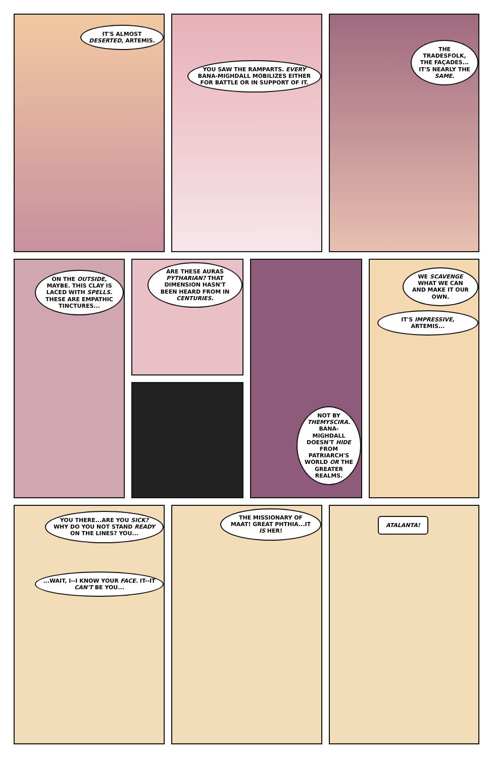IT'S ALMOST DESERTED, ARTEMIS.
YOU SAW THE RAMPARTS. EVERY BANA-MIGHDALL MOBILIZES EITHER FOR BATTLE OR IN SUPPORT OF IT.
THE TRADESFOLK, THE FAÇADES... IT'S NEARLY THE SAME.
ON THE OUTSIDE, MAYBE. THIS CLAY IS LACED WITH SPELLS. THESE ARE EMPATHIC TINCTURES...
ARE THESE AURAS PYTHARIAN? THAT DIMENSION HASN'T BEEN HEARD FROM IN CENTURIES.
NOT BY THEMYSCIRA. BANA-MIGHDALL DOESN'T HIDE FROM PATRIARCH'S WORLD OR THE GREATER REALMS.
WE SCAVENGE WHAT WE CAN AND MAKE IT OUR OWN.
IT'S IMPRESSIVE, ARTEMIS...
YOU THERE...ARE YOU SICK? WHY DO YOU NOT STAND READY ON THE LINES? YOU...
...WAIT, I--I KNOW YOUR FACE. IT--IT CAN'T BE YOU...
THE MISSIONARY OF MAAT! GREAT PHTHIA...IT IS HER!
ATALANTA!